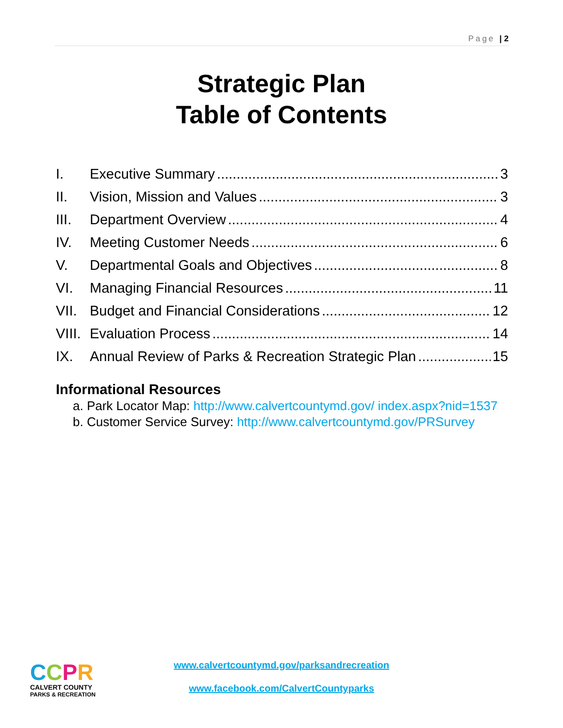Page | 2
Strategic Plan
Table of Contents
I. Executive Summary 3
II. Vision, Mission and Values 3
III. Department Overview 4
IV. Meeting Customer Needs 6
V. Departmental Goals and Objectives 8
VI. Managing Financial Resources 11
VII. Budget and Financial Considerations 12
VIII. Evaluation Process 14
IX. Annual Review of Parks & Recreation Strategic Plan 15
Informational Resources
a. Park Locator Map: http://www.calvertcountymd.gov/ index.aspx?nid=1537
b. Customer Service Survey: http://www.calvertcountymd.gov/PRSurvey
CCPR
CALVERT COUNTY
PARKS & RECREATION
www.calvertcountymd.gov/parksandrecreation
www.facebook.com/CalvertCountyparks